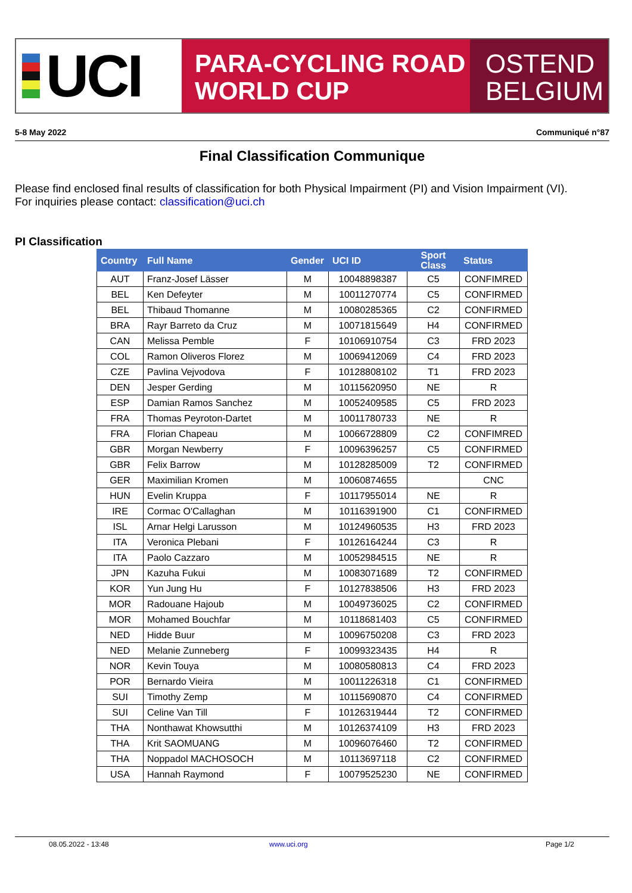UCI
PARA-CYCLING ROAD
WORLD CUP
OSTEND
BELGIUM
5-8 May 2022 Communiqué n°87
Final Classification Communique
Please find enclosed final results of classification for both Physical Impairment (PI) and Vision Impairment (VI).
For inquiries please contact: classification@uci.ch
PI Classification
| Country | Full Name | Gender | UCI ID | Sport Class | Status |
| --- | --- | --- | --- | --- | --- |
| AUT | Franz-Josef Lässer | M | 10048898387 | C5 | CONFIMRED |
| BEL | Ken Defeyter | M | 10011270774 | C5 | CONFIRMED |
| BEL | Thibaud Thomanne | M | 10080285365 | C2 | CONFIRMED |
| BRA | Rayr Barreto da Cruz | M | 10071815649 | H4 | CONFIRMED |
| CAN | Melissa Pemble | F | 10106910754 | C3 | FRD 2023 |
| COL | Ramon Oliveros Florez | M | 10069412069 | C4 | FRD 2023 |
| CZE | Pavlina Vejvodova | F | 10128808102 | T1 | FRD 2023 |
| DEN | Jesper Gerding | M | 10115620950 | NE | R |
| ESP | Damian Ramos Sanchez | M | 10052409585 | C5 | FRD 2023 |
| FRA | Thomas Peyroton-Dartet | M | 10011780733 | NE | R |
| FRA | Florian Chapeau | M | 10066728809 | C2 | CONFIMRED |
| GBR | Morgan Newberry | F | 10096396257 | C5 | CONFIRMED |
| GBR | Felix Barrow | M | 10128285009 | T2 | CONFIRMED |
| GER | Maximilian Kromen | M | 10060874655 | | CNC |
| HUN | Evelin Kruppa | F | 10117955014 | NE | R |
| IRE | Cormac O'Callaghan | M | 10116391900 | C1 | CONFIRMED |
| ISL | Arnar Helgi Larusson | M | 10124960535 | H3 | FRD 2023 |
| ITA | Veronica Plebani | F | 10126164244 | C3 | R |
| ITA | Paolo Cazzaro | M | 10052984515 | NE | R |
| JPN | Kazuha Fukui | M | 10083071689 | T2 | CONFIRMED |
| KOR | Yun Jung Hu | F | 10127838506 | H3 | FRD 2023 |
| MOR | Radouane Hajoub | M | 10049736025 | C2 | CONFIRMED |
| MOR | Mohamed Bouchfar | M | 10118681403 | C5 | CONFIRMED |
| NED | Hidde Buur | M | 10096750208 | C3 | FRD 2023 |
| NED | Melanie Zunneberg | F | 10099323435 | H4 | R |
| NOR | Kevin Touya | M | 10080580813 | C4 | FRD 2023 |
| POR | Bernardo Vieira | M | 10011226318 | C1 | CONFIRMED |
| SUI | Timothy Zemp | M | 10115690870 | C4 | CONFIRMED |
| SUI | Celine Van Till | F | 10126319444 | T2 | CONFIRMED |
| THA | Nonthawat Khowsutthi | M | 10126374109 | H3 | FRD 2023 |
| THA | Krit SAOMUANG | M | 10096076460 | T2 | CONFIRMED |
| THA | Noppadol MACHOSOCH | M | 10113697118 | C2 | CONFIRMED |
| USA | Hannah Raymond | F | 10079525230 | NE | CONFIRMED |
08.05.2022 - 13:48 www.uci.org Page 1/2